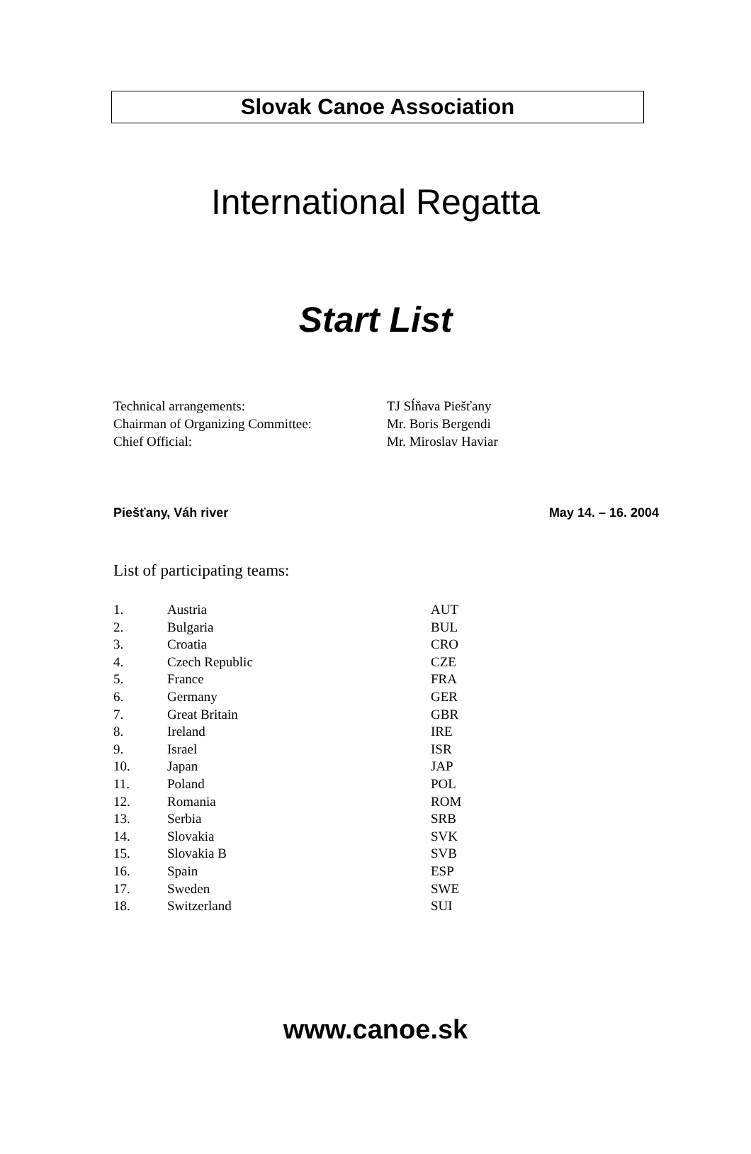Slovak Canoe Association
International Regatta
Start List
| Technical arrangements: | TJ Sĺňava Piešťany |
| Chairman of Organizing Committee: | Mr. Boris Bergendi |
| Chief Official: | Mr. Miroslav Haviar |
Piešťany, Váh river May 14. – 16. 2004
List of participating teams:
| 1. | Austria | AUT |
| 2. | Bulgaria | BUL |
| 3. | Croatia | CRO |
| 4. | Czech Republic | CZE |
| 5. | France | FRA |
| 6. | Germany | GER |
| 7. | Great Britain | GBR |
| 8. | Ireland | IRE |
| 9. | Israel | ISR |
| 10. | Japan | JAP |
| 11. | Poland | POL |
| 12. | Romania | ROM |
| 13. | Serbia | SRB |
| 14. | Slovakia | SVK |
| 15. | Slovakia B | SVB |
| 16. | Spain | ESP |
| 17. | Sweden | SWE |
| 18. | Switzerland | SUI |
www.canoe.sk